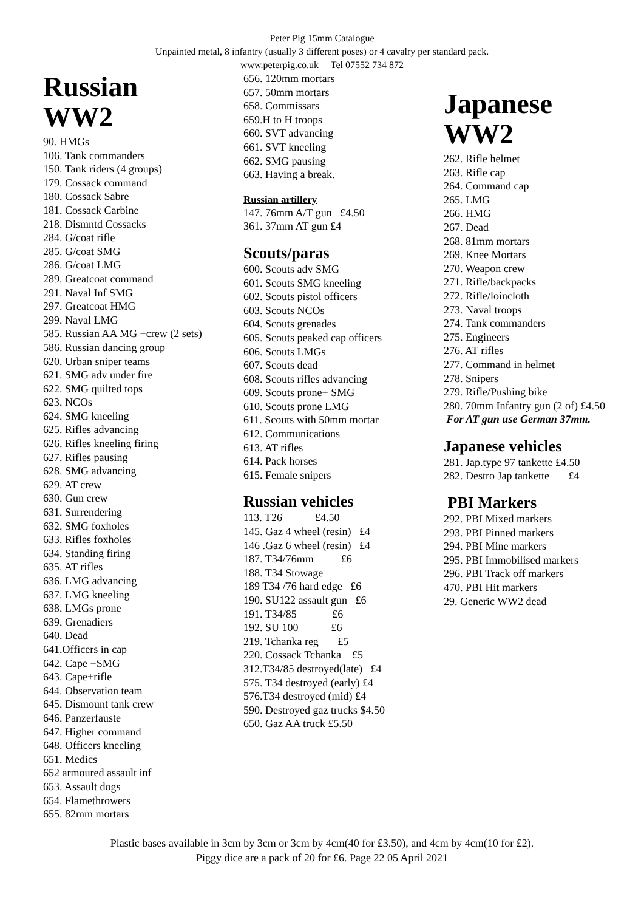Peter Pig 15mm Catalogue
Unpainted metal, 8 infantry (usually 3 different poses) or 4 cavalry per standard pack.
www.peterpig.co.uk Tel 07552 734 872
Russian
WW2
90. HMGs
106. Tank commanders
150. Tank riders (4 groups)
179. Cossack command
180. Cossack Sabre
181. Cossack Carbine
218. Dismntd Cossacks
284. G/coat rifle
285. G/coat SMG
286. G/coat LMG
289. Greatcoat command
291. Naval Inf SMG
297. Greatcoat HMG
299. Naval LMG
585. Russian AA MG +crew (2 sets)
586. Russian dancing group
620. Urban sniper teams
621. SMG adv under fire
622. SMG quilted tops
623. NCOs
624. SMG kneeling
625. Rifles advancing
626. Rifles kneeling firing
627. Rifles pausing
628. SMG advancing
629. AT crew
630. Gun crew
631. Surrendering
632. SMG foxholes
633. Rifles foxholes
634. Standing firing
635. AT rifles
636. LMG advancing
637. LMG kneeling
638. LMGs prone
639. Grenadiers
640. Dead
641.Officers in cap
642. Cape +SMG
643. Cape+rifle
644. Observation team
645. Dismount tank crew
646. Panzerfauste
647. Higher command
648. Officers kneeling
651. Medics
652 armoured assault inf
653. Assault dogs
654. Flamethrowers
655. 82mm mortars
656. 120mm mortars
657. 50mm mortars
658. Commissars
659.H to H troops
660. SVT advancing
661. SVT kneeling
662. SMG pausing
663. Having a break.
Russian artillery
147. 76mm A/T gun £4.50
361. 37mm AT gun £4
Scouts/paras
600. Scouts adv SMG
601. Scouts SMG kneeling
602. Scouts pistol officers
603. Scouts NCOs
604. Scouts grenades
605. Scouts peaked cap officers
606. Scouts LMGs
607. Scouts dead
608. Scouts rifles advancing
609. Scouts prone+ SMG
610. Scouts prone LMG
611. Scouts with 50mm mortar
612. Communications
613. AT rifles
614. Pack horses
615. Female snipers
Russian vehicles
113. T26 £4.50
145. Gaz 4 wheel (resin) £4
146 .Gaz 6 wheel (resin) £4
187. T34/76mm £6
188. T34 Stowage
189 T34 /76 hard edge £6
190. SU122 assault gun £6
191. T34/85 £6
192. SU 100 £6
219. Tchanka reg £5
220. Cossack Tchanka £5
312.T34/85 destroyed(late) £4
575. T34 destroyed (early) £4
576.T34 destroyed (mid) £4
590. Destroyed gaz trucks $4.50
650. Gaz AA truck £5.50
Japanese
WW2
262. Rifle helmet
263. Rifle cap
264. Command cap
265. LMG
266. HMG
267. Dead
268. 81mm mortars
269. Knee Mortars
270. Weapon crew
271. Rifle/backpacks
272. Rifle/loincloth
273. Naval troops
274. Tank commanders
275. Engineers
276. AT rifles
277. Command in helmet
278. Snipers
279. Rifle/Pushing bike
280. 70mm Infantry gun (2 of) £4.50
For AT gun use German 37mm.
Japanese vehicles
281. Jap.type 97 tankette £4.50
282. Destro Jap tankette £4
PBI Markers
292. PBI Mixed markers
293. PBI Pinned markers
294. PBI Mine markers
295. PBI Immobilised markers
296. PBI Track off markers
470. PBI Hit markers
29. Generic WW2 dead
Plastic bases available in 3cm by 3cm or 3cm by 4cm(40 for £3.50), and 4cm by 4cm(10 for £2).
Piggy dice are a pack of 20 for £6. Page 22 05 April 2021